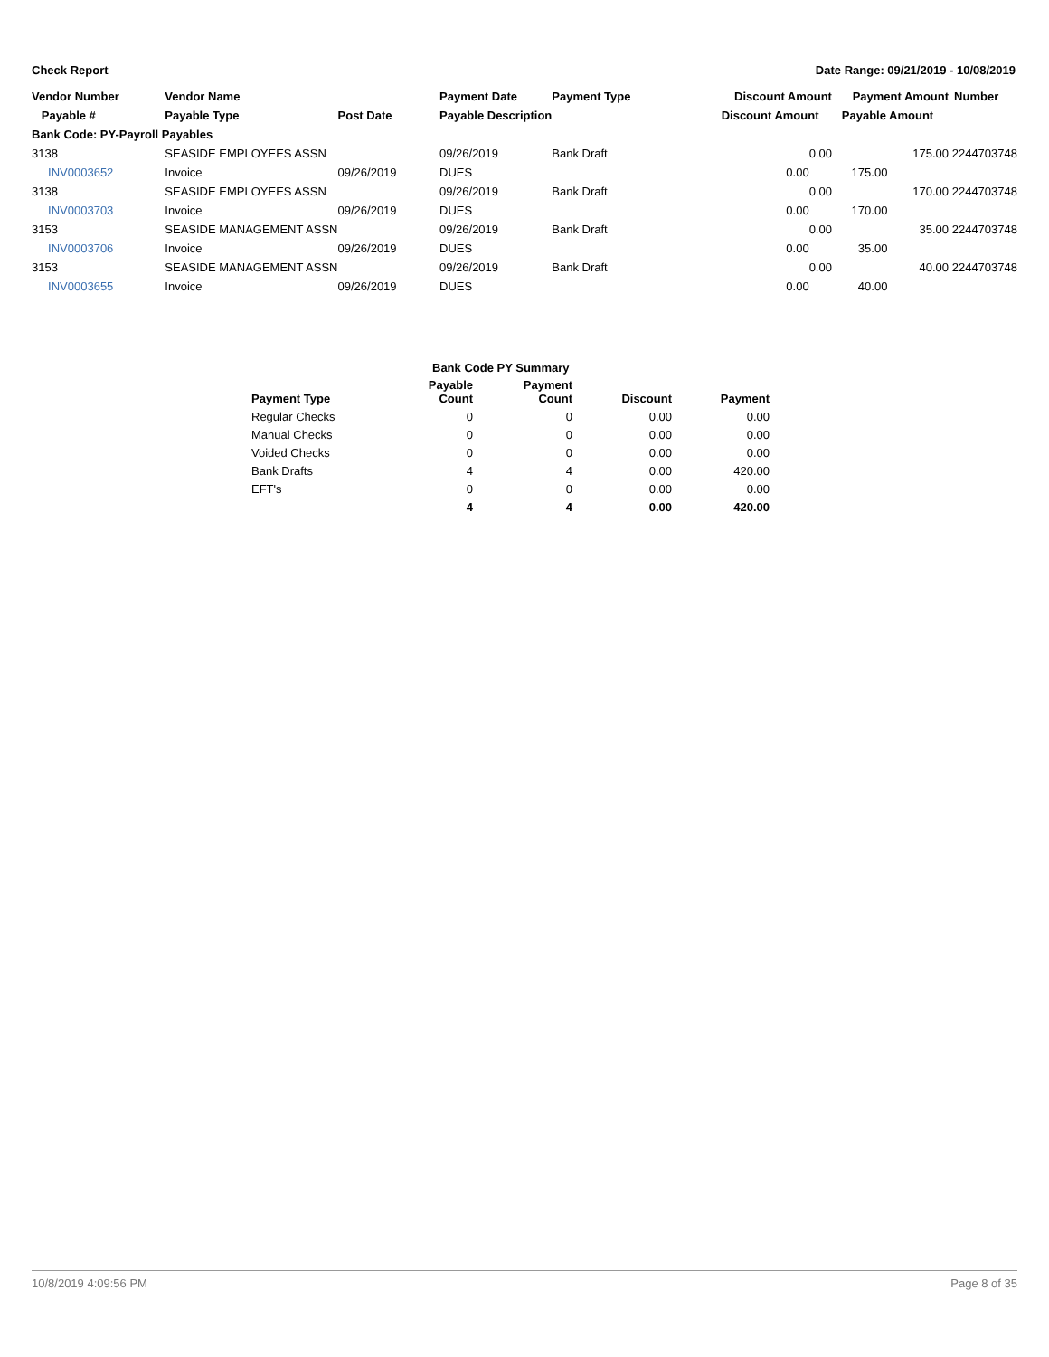Check Report Date Range: 09/21/2019 - 10/08/2019
| Vendor Number | Vendor Name | | Payment Date | Payment Type | Discount Amount | Payment Amount | Number |
| --- | --- | --- | --- | --- | --- | --- | --- |
| Payable # | Payable Type | Post Date | Payable Description | | Discount Amount | Payable Amount | |
| Bank Code: PY-Payroll Payables | | | | | | | |
| 3138 | SEASIDE EMPLOYEES ASSN | | 09/26/2019 | Bank Draft | 0.00 | 175.00 | 2244703748 |
| INV0003652 | Invoice | 09/26/2019 | DUES | | 0.00 | 175.00 | |
| 3138 | SEASIDE EMPLOYEES ASSN | | 09/26/2019 | Bank Draft | 0.00 | 170.00 | 2244703748 |
| INV0003703 | Invoice | 09/26/2019 | DUES | | 0.00 | 170.00 | |
| 3153 | SEASIDE MANAGEMENT ASSN | | 09/26/2019 | Bank Draft | 0.00 | 35.00 | 2244703748 |
| INV0003706 | Invoice | 09/26/2019 | DUES | | 0.00 | 35.00 | |
| 3153 | SEASIDE MANAGEMENT ASSN | | 09/26/2019 | Bank Draft | 0.00 | 40.00 | 2244703748 |
| INV0003655 | Invoice | 09/26/2019 | DUES | | 0.00 | 40.00 | |
| | Bank Code PY Summary | | | |
| --- | --- | --- | --- | --- |
| Payment Type | Payable Count | Payment Count | Discount | Payment |
| Regular Checks | 0 | 0 | 0.00 | 0.00 |
| Manual Checks | 0 | 0 | 0.00 | 0.00 |
| Voided Checks | 0 | 0 | 0.00 | 0.00 |
| Bank Drafts | 4 | 4 | 0.00 | 420.00 |
| EFT's | 0 | 0 | 0.00 | 0.00 |
| | 4 | 4 | 0.00 | 420.00 |
10/8/2019 4:09:56 PM Page 8 of 35